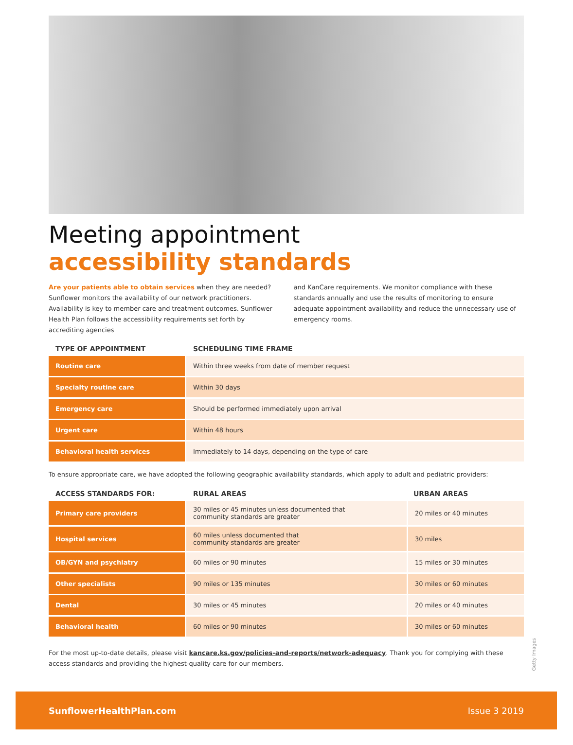Meeting appointment
accessibility standards
Are your patients able to obtain services when they are needed? Sunflower monitors the availability of our network practitioners. Availability is key to member care and treatment outcomes. Sunflower Health Plan follows the accessibility requirements set forth by accrediting agencies
and KanCare requirements. We monitor compliance with these standards annually and use the results of monitoring to ensure adequate appointment availability and reduce the unnecessary use of emergency rooms.
| TYPE OF APPOINTMENT | SCHEDULING TIME FRAME |
| --- | --- |
| Routine care | Within three weeks from date of member request |
| Specialty routine care | Within 30 days |
| Emergency care | Should be performed immediately upon arrival |
| Urgent care | Within 48 hours |
| Behavioral health services | Immediately to 14 days, depending on the type of care |
To ensure appropriate care, we have adopted the following geographic availability standards, which apply to adult and pediatric providers:
| ACCESS STANDARDS FOR: | RURAL AREAS | URBAN AREAS |
| --- | --- | --- |
| Primary care providers | 30 miles or 45 minutes unless documented that community standards are greater | 20 miles or 40 minutes |
| Hospital services | 60 miles unless documented that community standards are greater | 30 miles |
| OB/GYN and psychiatry | 60 miles or 90 minutes | 15 miles or 30 minutes |
| Other specialists | 90 miles or 135 minutes | 30 miles or 60 minutes |
| Dental | 30 miles or 45 minutes | 20 miles or 40 minutes |
| Behavioral health | 60 miles or 90 minutes | 30 miles or 60 minutes |
For the most up-to-date details, please visit kancare.ks.gov/policies-and-reports/network-adequacy. Thank you for complying with these access standards and providing the highest-quality care for our members.
Getty Images
SunflowerHealthPlan.com Issue 3 2019